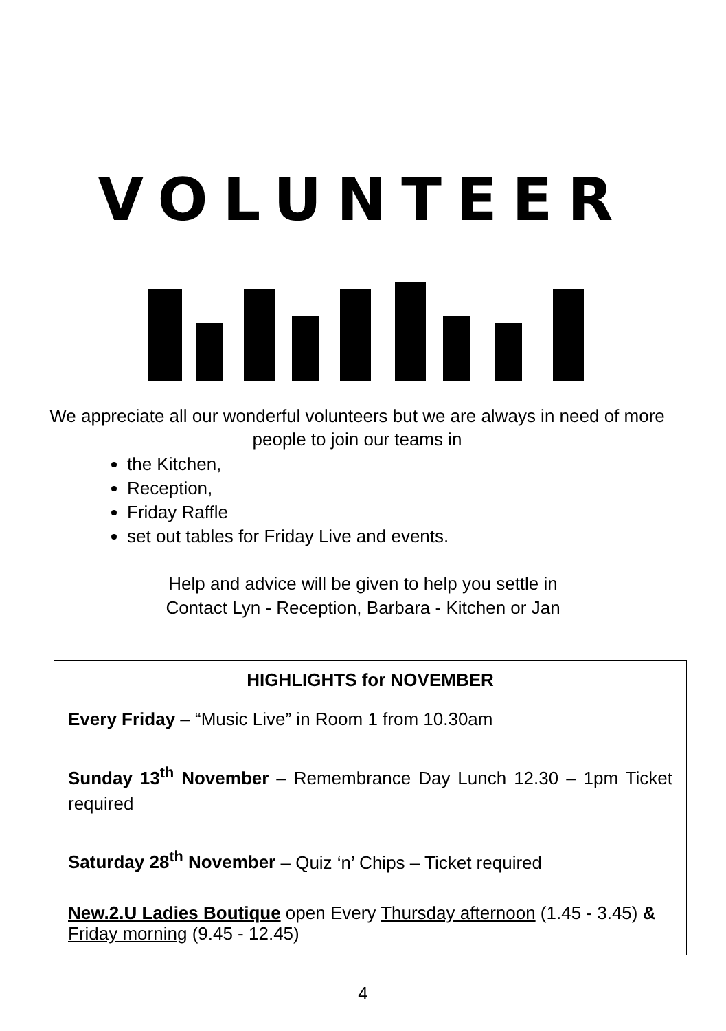VOLUNTEER
We appreciate all our wonderful volunteers but we are always in need of more people to join our teams in
the Kitchen,
Reception,
Friday Raffle
set out tables for Friday Live and events.
Help and advice will be given to help you settle in
Contact Lyn - Reception, Barbara - Kitchen or Jan
HIGHLIGHTS for NOVEMBER
Every Friday – “Music Live” in Room 1 from 10.30am
Sunday 13<sup>th</sup> November – Remembrance Day Lunch 12.30 – 1pm Ticket required
Saturday 28<sup>th</sup> November – Quiz ‘n’ Chips – Ticket required
New.2.U Ladies Boutique open Every Thursday afternoon (1.45 - 3.45) & Friday morning (9.45 - 12.45)
4